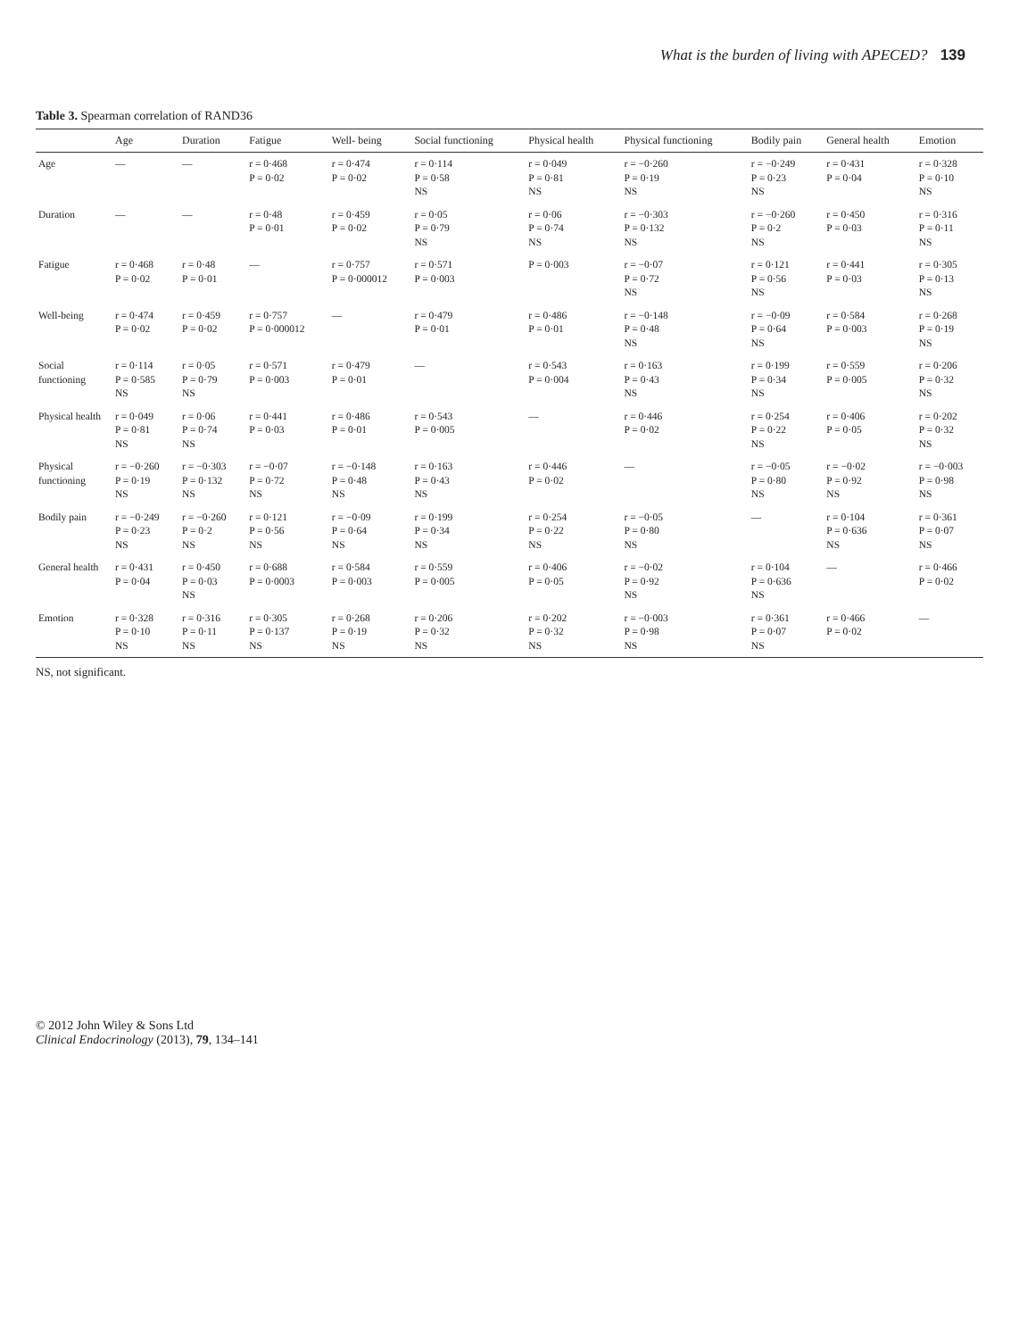What is the burden of living with APECED? 139
Table 3. Spearman correlation of RAND36
| | Age | Duration | Fatigue | Well- being | Social functioning | Physical health | Physical functioning | Bodily pain | General health | Emotion |
| --- | --- | --- | --- | --- | --- | --- | --- | --- | --- | --- |
| Age | — | — | r = 0·468 P = 0·02 | r = 0·474 P = 0·02 | r = 0·114 P = 0·58 NS | r = 0·049 P = 0·81 NS | r = −0·260 P = 0·19 NS | r = −0·249 P = 0·23 NS | r = 0·431 P = 0·04 | r = 0·328 P = 0·10 NS |
| Duration | — | — | r = 0·48 P = 0·01 | r = 0·459 P = 0·02 | r = 0·05 P = 0·79 NS | r = 0·06 P = 0·74 NS | r = −0·303 P = 0·132 NS | r = −0·260 P = 0·2 NS | r = 0·450 P = 0·03 | r = 0·316 P = 0·11 NS |
| Fatigue | r = 0·468 P = 0·02 | r = 0·48 P = 0·01 | — | r = 0·757 P = 0·000012 | r = 0·571 P = 0·003 | P = 0·003 | r = −0·07 P = 0·72 NS | r = 0·121 P = 0·56 NS | r = 0·441 P = 0·03 | r = 0·305 P = 0·13 NS |
| Well-being | r = 0·474 P = 0·02 | r = 0·459 P = 0·02 | r = 0·757 P = 0·000012 | — | r = 0·479 P = 0·01 | r = 0·486 P = 0·01 | r = −0·148 P = 0·48 NS | r = −0·09 P = 0·64 NS | r = 0·584 P = 0·003 | r = 0·268 P = 0·19 NS |
| Social functioning | r = 0·114 P = 0·585 NS | r = 0·05 P = 0·79 NS | r = 0·571 P = 0·003 | r = 0·479 P = 0·01 | — | r = 0·543 P = 0·004 | r = 0·163 P = 0·43 NS | r = 0·199 P = 0·34 NS | r = 0·559 P = 0·005 | r = 0·206 P = 0·32 NS |
| Physical health | r = 0·049 P = 0·81 NS | r = 0·06 P = 0·74 NS | r = 0·441 P = 0·03 | r = 0·486 P = 0·01 | r = 0·543 P = 0·005 | — | r = 0·446 P = 0·02 | r = 0·254 P = 0·22 NS | r = 0·406 P = 0·05 | r = 0·202 P = 0·32 NS |
| Physical functioning | r = −0·260 P = 0·19 NS | r = −0·303 P = 0·132 NS | r = −0·07 P = 0·72 NS | r = −0·148 P = 0·48 NS | r = 0·163 P = 0·43 NS | r = 0·446 P = 0·02 | — | r = −0·05 P = 0·80 NS | r = −0·02 P = 0·92 NS | r = −0·003 P = 0·98 NS |
| Bodily pain | r = −0·249 P = 0·23 NS | r = −0·260 P = 0·2 NS | r = 0·121 P = 0·56 NS | r = −0·09 P = 0·64 NS | r = 0·199 P = 0·34 NS | r = 0·254 P = 0·22 NS | r = −0·05 P = 0·80 NS | — | r = 0·104 P = 0·636 NS | r = 0·361 P = 0·07 NS |
| General health | r = 0·431 P = 0·04 | r = 0·450 P = 0·03 NS | r = 0·688 P = 0·0003 | r = 0·584 P = 0·003 | r = 0·559 P = 0·005 | r = 0·406 P = 0·05 | r = −0·02 P = 0·92 NS | r = 0·104 P = 0·636 NS | — | r = 0·466 P = 0·02 |
| Emotion | r = 0·328 P = 0·10 NS | r = 0·316 P = 0·11 NS | r = 0·305 P = 0·137 NS | r = 0·268 P = 0·19 NS | r = 0·206 P = 0·32 NS | r = 0·202 P = 0·32 NS | r = −0·003 P = 0·98 NS | r = 0·361 P = 0·07 NS | r = 0·466 P = 0·02 | — |
NS, not significant.
© 2012 John Wiley & Sons Ltd
Clinical Endocrinology (2013), 79, 134–141